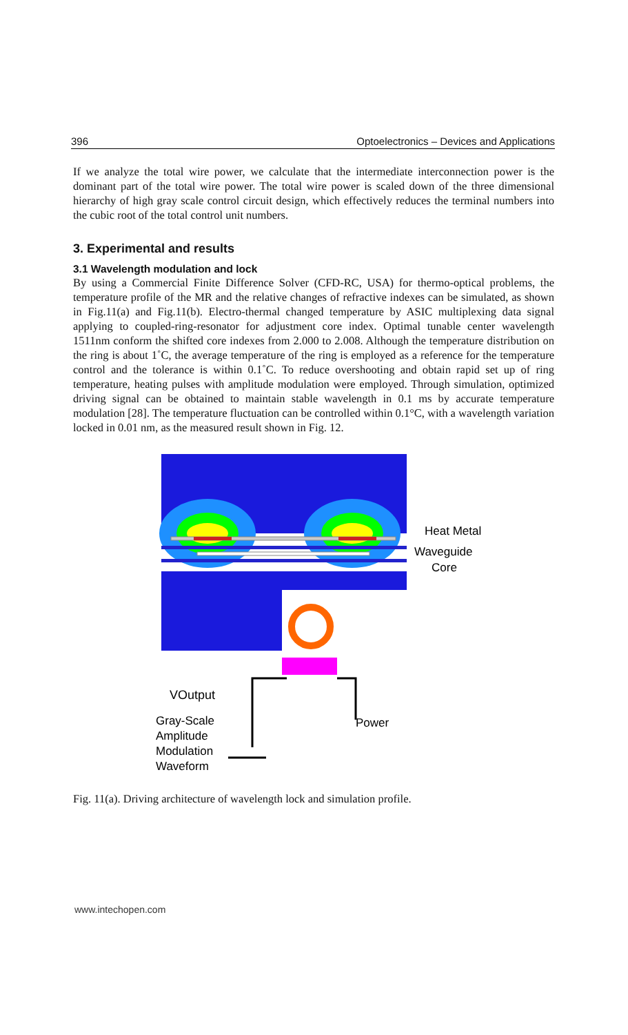396 Optoelectronics – Devices and Applications
If we analyze the total wire power, we calculate that the intermediate interconnection power is the dominant part of the total wire power. The total wire power is scaled down of the three dimensional hierarchy of high gray scale control circuit design, which effectively reduces the terminal numbers into the cubic root of the total control unit numbers.
3. Experimental and results
3.1 Wavelength modulation and lock
By using a Commercial Finite Difference Solver (CFD-RC, USA) for thermo-optical problems, the temperature profile of the MR and the relative changes of refractive indexes can be simulated, as shown in Fig.11(a) and Fig.11(b). Electro-thermal changed temperature by ASIC multiplexing data signal applying to coupled-ring-resonator for adjustment core index. Optimal tunable center wavelength 1511nm conform the shifted core indexes from 2.000 to 2.008. Although the temperature distribution on the ring is about 1˚C, the average temperature of the ring is employed as a reference for the temperature control and the tolerance is within 0.1˚C. To reduce overshooting and obtain rapid set up of ring temperature, heating pulses with amplitude modulation were employed. Through simulation, optimized driving signal can be obtained to maintain stable wavelength in 0.1 ms by accurate temperature modulation [28]. The temperature fluctuation can be controlled within 0.1°C, with a wavelength variation locked in 0.01 nm, as the measured result shown in Fig. 12.
VOutput
Gray-Scale
Amplitude
Modulation
Waveform
Power
Heat Metal
Waveguide
Core
Fig. 11(a). Driving architecture of wavelength lock and simulation profile.
www.intechopen.com